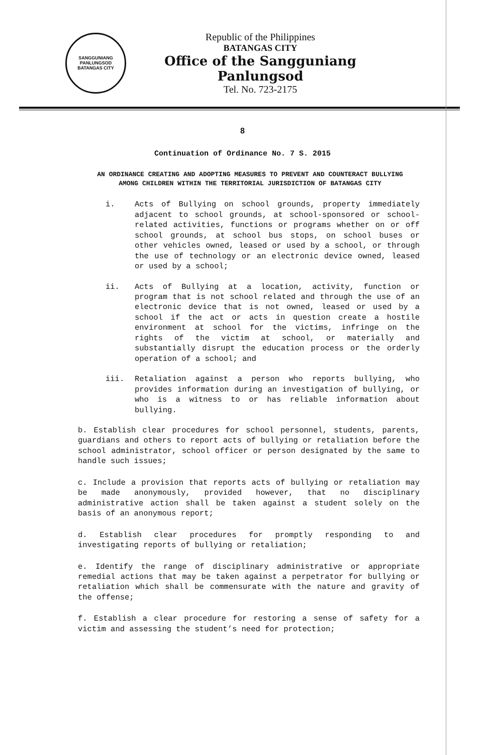SANGGUNIANG PANLUNGSOD
BATANGAS CITY
Republic of the Philippines
BATANGAS CITY
Office of the Sangguniang Panlungsod
Tel. No. 723-2175
8
Continuation of Ordinance No. 7 S. 2015
AN ORDINANCE CREATING AND ADOPTING MEASURES TO PREVENT AND COUNTERACT BULLYING AMONG CHILDREN WITHIN THE TERRITORIAL JURISDICTION OF BATANGAS CITY
i. Acts of Bullying on school grounds, property immediately adjacent to school grounds, at school-sponsored or school-related activities, functions or programs whether on or off school grounds, at school bus stops, on school buses or other vehicles owned, leased or used by a school, or through the use of technology or an electronic device owned, leased or used by a school;
ii. Acts of Bullying at a location, activity, function or program that is not school related and through the use of an electronic device that is not owned, leased or used by a school if the act or acts in question create a hostile environment at school for the victims, infringe on the rights of the victim at school, or materially and substantially disrupt the education process or the orderly operation of a school; and
iii. Retaliation against a person who reports bullying, who provides information during an investigation of bullying, or who is a witness to or has reliable information about bullying.
b. Establish clear procedures for school personnel, students, parents, guardians and others to report acts of bullying or retaliation before the school administrator, school officer or person designated by the same to handle such issues;
c. Include a provision that reports acts of bullying or retaliation may be made anonymously, provided however, that no disciplinary administrative action shall be taken against a student solely on the basis of an anonymous report;
d. Establish clear procedures for promptly responding to and investigating reports of bullying or retaliation;
e. Identify the range of disciplinary administrative or appropriate remedial actions that may be taken against a perpetrator for bullying or retaliation which shall be commensurate with the nature and gravity of the offense;
f. Establish a clear procedure for restoring a sense of safety for a victim and assessing the student’s need for protection;